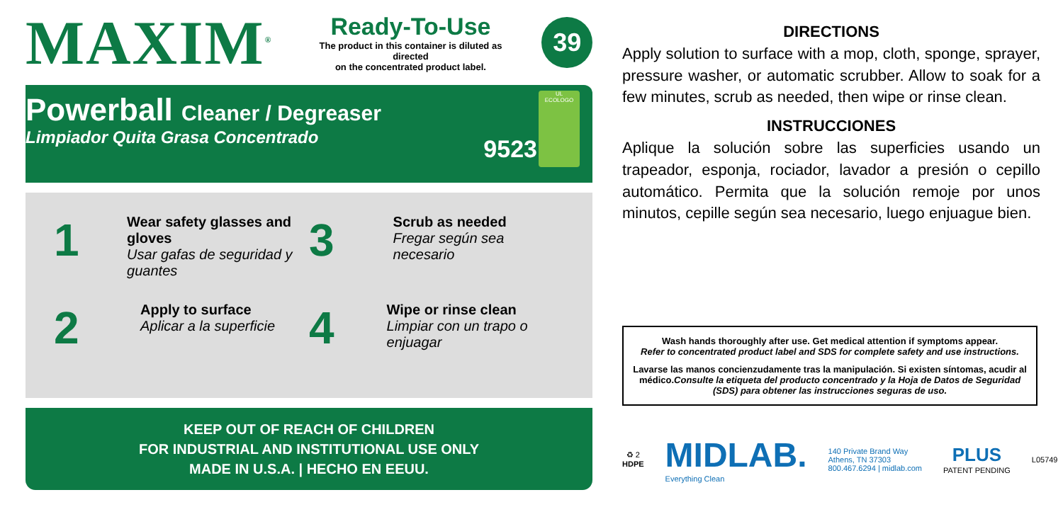MAXIM<sup>®</sup>
Ready-To-Use
The product in this container is diluted as directed
on the concentrated product label.
39
Powerball Cleaner / Degreaser
Limpiador Quita Grasa Concentrado
9523
UL
ECOLOGO
1
Wear safety glasses and gloves
Usar gafas de seguridad y guantes
3
Scrub as needed
Fregar según sea necesario
2
Apply to surface
Aplicar a la superficie
4
Wipe or rinse clean
Limpiar con un trapo o enjuagar
KEEP OUT OF REACH OF CHILDREN
FOR INDUSTRIAL AND INSTITUTIONAL USE ONLY
MADE IN U.S.A. | HECHO EN EEUU.
DIRECTIONS
Apply solution to surface with a mop, cloth, sponge, sprayer, pressure washer, or automatic scrubber. Allow to soak for a few minutes, scrub as needed, then wipe or rinse clean.
INSTRUCCIONES
Aplique la solución sobre las superficies usando un trapeador, esponja, rociador, lavador a presión o cepillo automático. Permita que la solución remoje por unos minutos, cepille según sea necesario, luego enjuague bien.
Wash hands thoroughly after use. Get medical attention if symptoms appear.
Refer to concentrated product label and SDS for complete safety and use instructions.
Lavarse las manos concienzudamente tras la manipulación. Si existen síntomas, acudir al médico.Consulte la etiqueta del producto concentrado y la Hoja de Datos de Seguridad (SDS) para obtener las instrucciones seguras de uso.
♻ 2
HDPE
MIDLAB.
Everything Clean
140 Private Brand Way
Athens, TN 37303
800.467.6294 | midlab.com
PLUS
PATENT PENDING
L05749